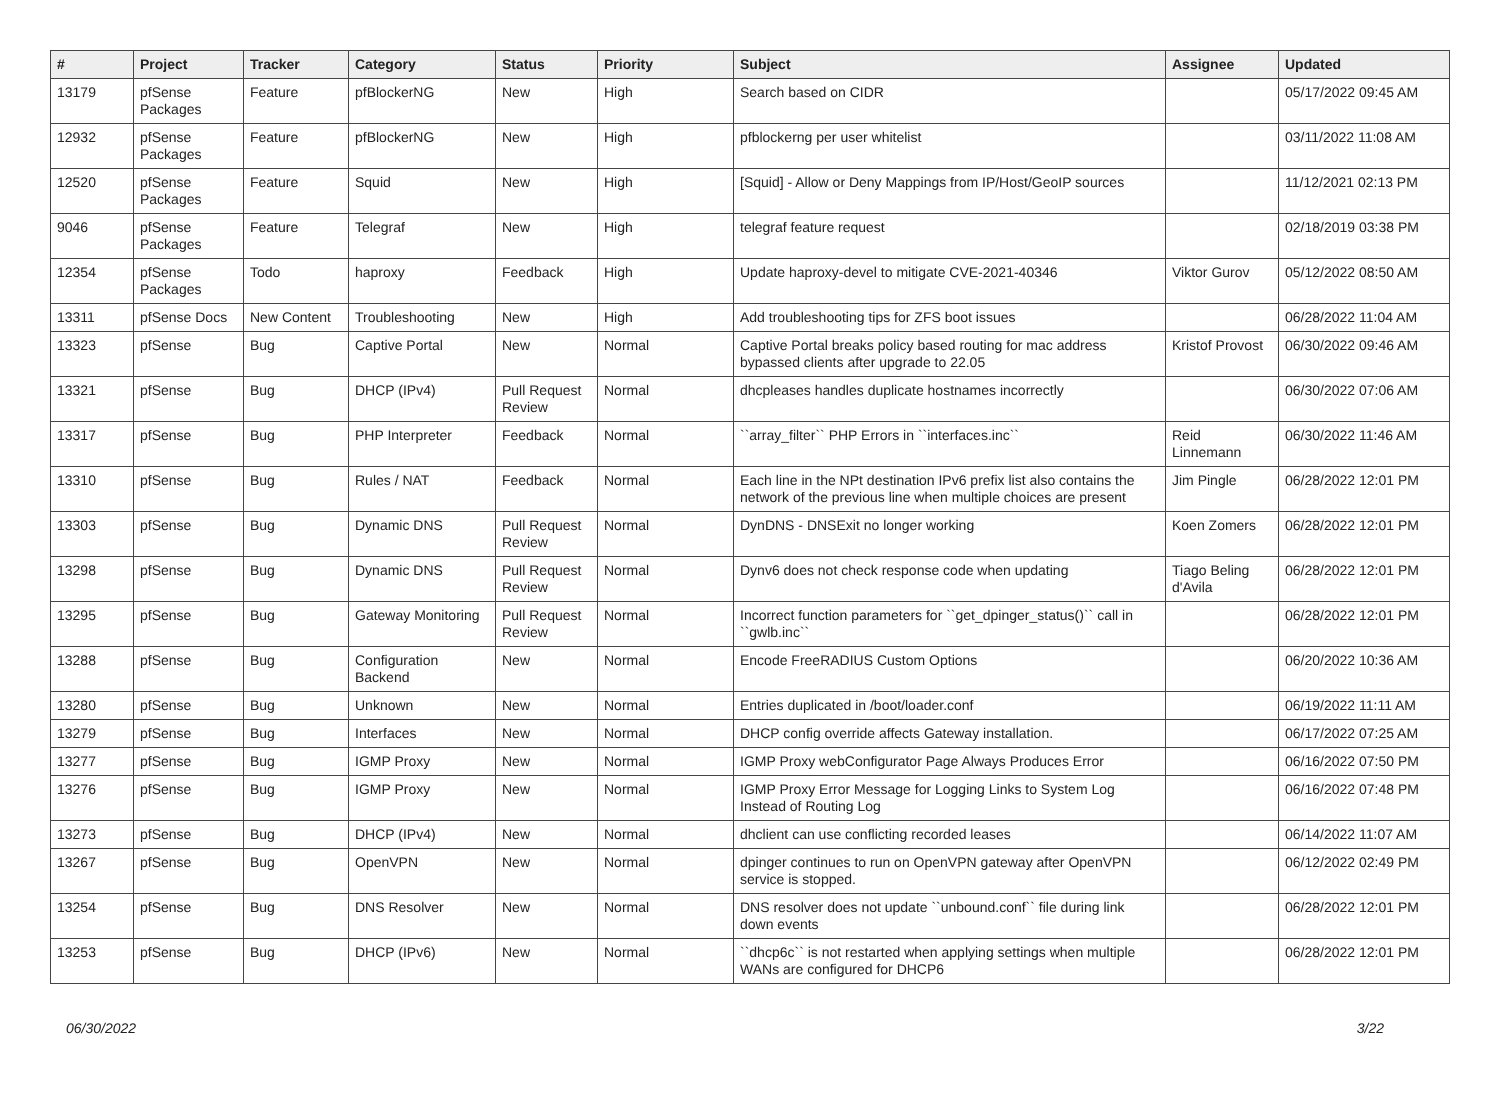| # | Project | Tracker | Category | Status | Priority | Subject | Assignee | Updated |
| --- | --- | --- | --- | --- | --- | --- | --- | --- |
| 13179 | pfSense Packages | Feature | pfBlockerNG | New | High | Search based on CIDR | | 05/17/2022 09:45 AM |
| 12932 | pfSense Packages | Feature | pfBlockerNG | New | High | pfblockerng per user whitelist | | 03/11/2022 11:08 AM |
| 12520 | pfSense Packages | Feature | Squid | New | High | [Squid] - Allow or Deny Mappings from IP/Host/GeoIP sources | | 11/12/2021 02:13 PM |
| 9046 | pfSense Packages | Feature | Telegraf | New | High | telegraf feature request | | 02/18/2019 03:38 PM |
| 12354 | pfSense Packages | Todo | haproxy | Feedback | High | Update haproxy-devel to mitigate CVE-2021-40346 | Viktor Gurov | 05/12/2022 08:50 AM |
| 13311 | pfSense Docs | New Content | Troubleshooting | New | High | Add troubleshooting tips for ZFS boot issues | | 06/28/2022 11:04 AM |
| 13323 | pfSense | Bug | Captive Portal | New | Normal | Captive Portal breaks policy based routing for mac address bypassed clients after upgrade to 22.05 | Kristof Provost | 06/30/2022 09:46 AM |
| 13321 | pfSense | Bug | DHCP (IPv4) | Pull Request Review | Normal | dhcpleases handles duplicate hostnames incorrectly | | 06/30/2022 07:06 AM |
| 13317 | pfSense | Bug | PHP Interpreter | Feedback | Normal | ``array_filter`` PHP Errors in ``interfaces.inc`` | Reid Linnemann | 06/30/2022 11:46 AM |
| 13310 | pfSense | Bug | Rules / NAT | Feedback | Normal | Each line in the NPt destination IPv6 prefix list also contains the network of the previous line when multiple choices are present | Jim Pingle | 06/28/2022 12:01 PM |
| 13303 | pfSense | Bug | Dynamic DNS | Pull Request Review | Normal | DynDNS - DNSExit no longer working | Koen Zomers | 06/28/2022 12:01 PM |
| 13298 | pfSense | Bug | Dynamic DNS | Pull Request Review | Normal | Dynv6 does not check response code when updating | Tiago Beling d'Avila | 06/28/2022 12:01 PM |
| 13295 | pfSense | Bug | Gateway Monitoring | Pull Request Review | Normal | Incorrect function parameters for ``get_dpinger_status()`` call in ``gwlb.inc`` | | 06/28/2022 12:01 PM |
| 13288 | pfSense | Bug | Configuration Backend | New | Normal | Encode FreeRADIUS Custom Options | | 06/20/2022 10:36 AM |
| 13280 | pfSense | Bug | Unknown | New | Normal | Entries duplicated in /boot/loader.conf | | 06/19/2022 11:11 AM |
| 13279 | pfSense | Bug | Interfaces | New | Normal | DHCP config override affects Gateway installation. | | 06/17/2022 07:25 AM |
| 13277 | pfSense | Bug | IGMP Proxy | New | Normal | IGMP Proxy webConfigurator Page Always Produces Error | | 06/16/2022 07:50 PM |
| 13276 | pfSense | Bug | IGMP Proxy | New | Normal | IGMP Proxy Error Message for Logging Links to System Log Instead of Routing Log | | 06/16/2022 07:48 PM |
| 13273 | pfSense | Bug | DHCP (IPv4) | New | Normal | dhclient can use conflicting recorded leases | | 06/14/2022 11:07 AM |
| 13267 | pfSense | Bug | OpenVPN | New | Normal | dpinger continues to run on OpenVPN gateway after OpenVPN service is stopped. | | 06/12/2022 02:49 PM |
| 13254 | pfSense | Bug | DNS Resolver | New | Normal | DNS resolver does not update ``unbound.conf`` file during link down events | | 06/28/2022 12:01 PM |
| 13253 | pfSense | Bug | DHCP (IPv6) | New | Normal | ``dhcp6c`` is not restarted when applying settings when multiple WANs are configured for DHCP6 | | 06/28/2022 12:01 PM |
06/30/2022 3/22